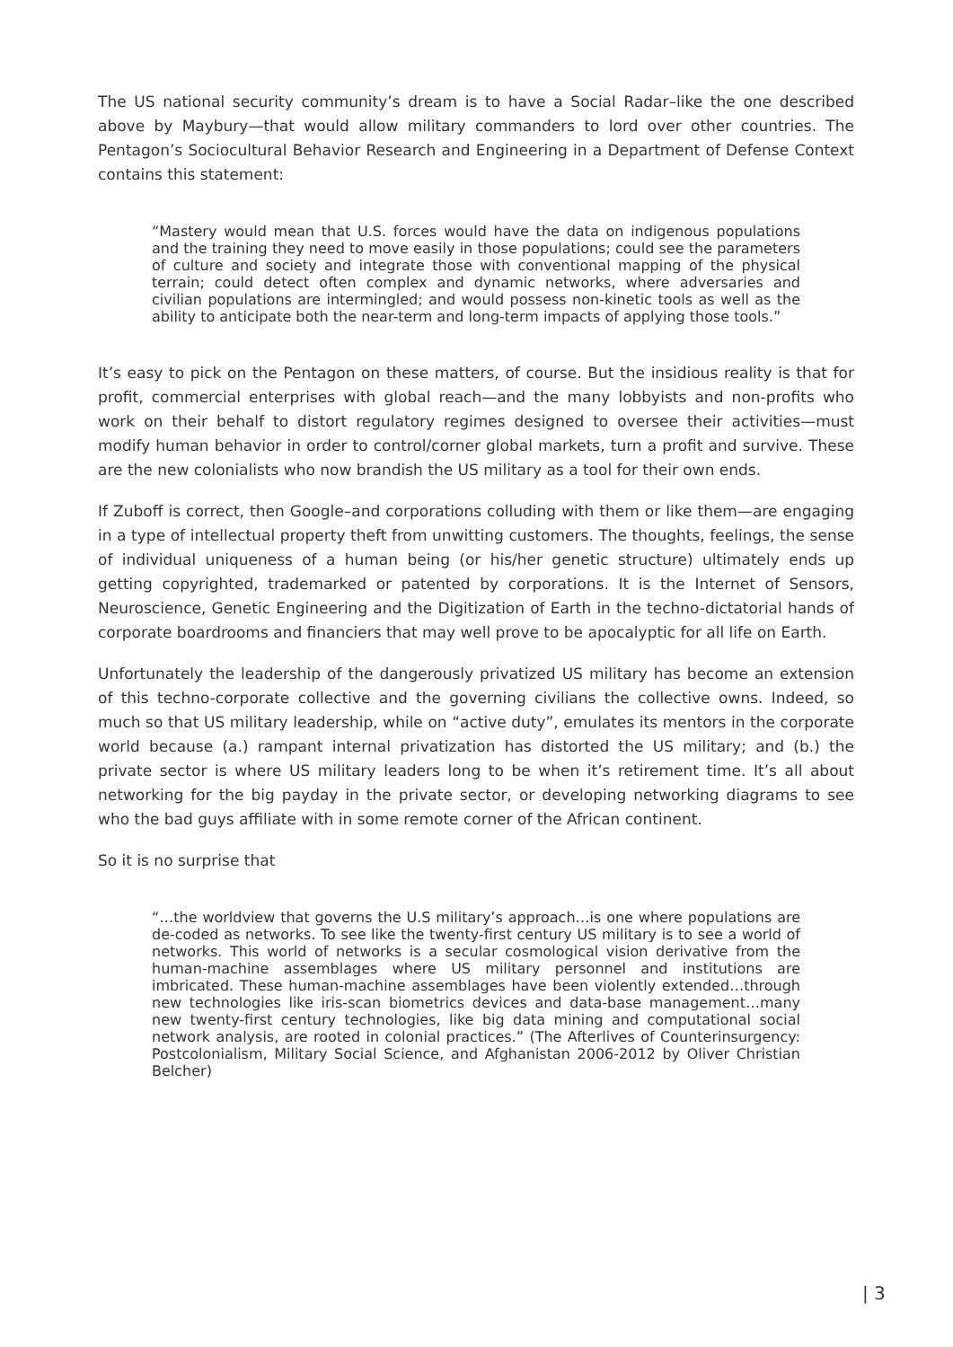The US national security community’s dream is to have a Social Radar–like the one described above by Maybury—that would allow military commanders to lord over other countries. The Pentagon’s Sociocultural Behavior Research and Engineering in a Department of Defense Context contains this statement:
“Mastery would mean that U.S. forces would have the data on indigenous populations and the training they need to move easily in those populations; could see the parameters of culture and society and integrate those with conventional mapping of the physical terrain; could detect often complex and dynamic networks, where adversaries and civilian populations are intermingled; and would possess non-kinetic tools as well as the ability to anticipate both the near-term and long-term impacts of applying those tools.”
It’s easy to pick on the Pentagon on these matters, of course. But the insidious reality is that for profit, commercial enterprises with global reach—and the many lobbyists and non-profits who work on their behalf to distort regulatory regimes designed to oversee their activities—must modify human behavior in order to control/corner global markets, turn a profit and survive. These are the new colonialists who now brandish the US military as a tool for their own ends.
If Zuboff is correct, then Google–and corporations colluding with them or like them—are engaging in a type of intellectual property theft from unwitting customers. The thoughts, feelings, the sense of individual uniqueness of a human being (or his/her genetic structure) ultimately ends up getting copyrighted, trademarked or patented by corporations. It is the Internet of Sensors, Neuroscience, Genetic Engineering and the Digitization of Earth in the techno-dictatorial hands of corporate boardrooms and financiers that may well prove to be apocalyptic for all life on Earth.
Unfortunately the leadership of the dangerously privatized US military has become an extension of this techno-corporate collective and the governing civilians the collective owns. Indeed, so much so that US military leadership, while on “active duty”, emulates its mentors in the corporate world because (a.) rampant internal privatization has distorted the US military; and (b.) the private sector is where US military leaders long to be when it’s retirement time. It’s all about networking for the big payday in the private sector, or developing networking diagrams to see who the bad guys affiliate with in some remote corner of the African continent.
So it is no surprise that
“…the worldview that governs the U.S military’s approach…is one where populations are de-coded as networks. To see like the twenty-first century US military is to see a world of networks. This world of networks is a secular cosmological vision derivative from the human-machine assemblages where US military personnel and institutions are imbricated. These human-machine assemblages have been violently extended…through new technologies like iris-scan biometrics devices and data-base management…many new twenty-first century technologies, like big data mining and computational social network analysis, are rooted in colonial practices.” (The Afterlives of Counterinsurgency: Postcolonialism, Military Social Science, and Afghanistan 2006-2012 by Oliver Christian Belcher)
| 3